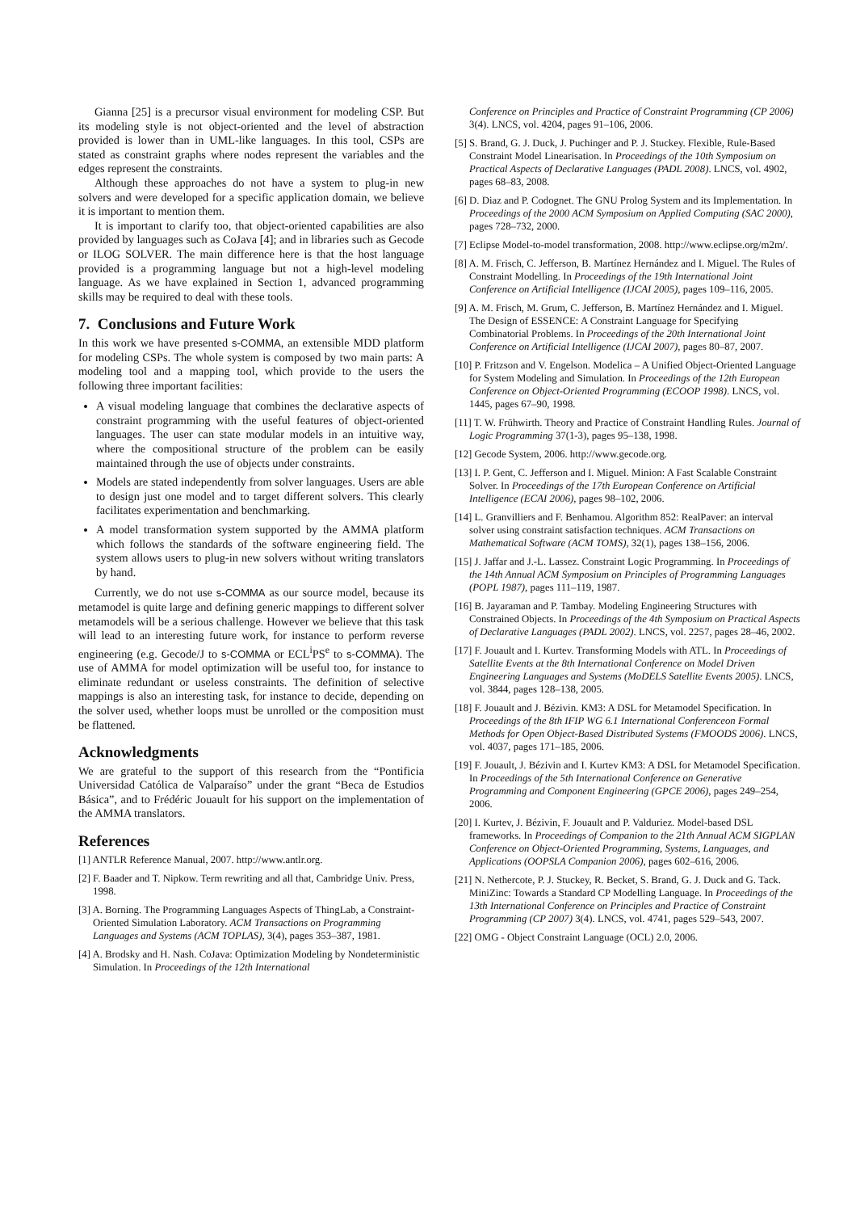Gianna [25] is a precursor visual environment for modeling CSP. But its modeling style is not object-oriented and the level of abstraction provided is lower than in UML-like languages. In this tool, CSPs are stated as constraint graphs where nodes represent the variables and the edges represent the constraints.
Although these approaches do not have a system to plug-in new solvers and were developed for a specific application domain, we believe it is important to mention them.
It is important to clarify too, that object-oriented capabilities are also provided by languages such as CoJava [4]; and in libraries such as Gecode or ILOG SOLVER. The main difference here is that the host language provided is a programming language but not a high-level modeling language. As we have explained in Section 1, advanced programming skills may be required to deal with these tools.
7. Conclusions and Future Work
In this work we have presented s-COMMA, an extensible MDD platform for modeling CSPs. The whole system is composed by two main parts: A modeling tool and a mapping tool, which provide to the users the following three important facilities:
A visual modeling language that combines the declarative aspects of constraint programming with the useful features of object-oriented languages. The user can state modular models in an intuitive way, where the compositional structure of the problem can be easily maintained through the use of objects under constraints.
Models are stated independently from solver languages. Users are able to design just one model and to target different solvers. This clearly facilitates experimentation and benchmarking.
A model transformation system supported by the AMMA platform which follows the standards of the software engineering field. The system allows users to plug-in new solvers without writing translators by hand.
Currently, we do not use s-COMMA as our source model, because its metamodel is quite large and defining generic mappings to different solver metamodels will be a serious challenge. However we believe that this task will lead to an interesting future work, for instance to perform reverse engineering (e.g. Gecode/J to s-COMMA or ECL<sup>i</sup>PS<sup>e</sup> to s-COMMA). The use of AMMA for model optimization will be useful too, for instance to eliminate redundant or useless constraints. The definition of selective mappings is also an interesting task, for instance to decide, depending on the solver used, whether loops must be unrolled or the composition must be flattened.
Acknowledgments
We are grateful to the support of this research from the “Pontificia Universidad Católica de Valparaíso” under the grant “Beca de Estudios Básica”, and to Frédéric Jouault for his support on the implementation of the AMMA translators.
References
[1] ANTLR Reference Manual, 2007. http://www.antlr.org.
[2] F. Baader and T. Nipkow. Term rewriting and all that, Cambridge Univ. Press, 1998.
[3] A. Borning. The Programming Languages Aspects of ThingLab, a Constraint-Oriented Simulation Laboratory. ACM Transactions on Programming Languages and Systems (ACM TOPLAS), 3(4), pages 353–387, 1981.
[4] A. Brodsky and H. Nash. CoJava: Optimization Modeling by Nondeterministic Simulation. In Proceedings of the 12th International
Conference on Principles and Practice of Constraint Programming (CP 2006) 3(4). LNCS, vol. 4204, pages 91–106, 2006.
[5] S. Brand, G. J. Duck, J. Puchinger and P. J. Stuckey. Flexible, Rule-Based Constraint Model Linearisation. In Proceedings of the 10th Symposium on Practical Aspects of Declarative Languages (PADL 2008). LNCS, vol. 4902, pages 68–83, 2008.
[6] D. Diaz and P. Codognet. The GNU Prolog System and its Implementation. In Proceedings of the 2000 ACM Symposium on Applied Computing (SAC 2000), pages 728–732, 2000.
[7] Eclipse Model-to-model transformation, 2008. http://www.eclipse.org/m2m/.
[8] A. M. Frisch, C. Jefferson, B. Martínez Hernández and I. Miguel. The Rules of Constraint Modelling. In Proceedings of the 19th International Joint Conference on Artificial Intelligence (IJCAI 2005), pages 109–116, 2005.
[9] A. M. Frisch, M. Grum, C. Jefferson, B. Martínez Hernández and I. Miguel. The Design of ESSENCE: A Constraint Language for Specifying Combinatorial Problems. In Proceedings of the 20th International Joint Conference on Artificial Intelligence (IJCAI 2007), pages 80–87, 2007.
[10] P. Fritzson and V. Engelson. Modelica – A Unified Object-Oriented Language for System Modeling and Simulation. In Proceedings of the 12th European Conference on Object-Oriented Programming (ECOOP 1998). LNCS, vol. 1445, pages 67–90, 1998.
[11] T. W. Frühwirth. Theory and Practice of Constraint Handling Rules. Journal of Logic Programming 37(1-3), pages 95–138, 1998.
[12] Gecode System, 2006. http://www.gecode.org.
[13] I. P. Gent, C. Jefferson and I. Miguel. Minion: A Fast Scalable Constraint Solver. In Proceedings of the 17th European Conference on Artificial Intelligence (ECAI 2006), pages 98–102, 2006.
[14] L. Granvilliers and F. Benhamou. Algorithm 852: RealPaver: an interval solver using constraint satisfaction techniques. ACM Transactions on Mathematical Software (ACM TOMS), 32(1), pages 138–156, 2006.
[15] J. Jaffar and J.-L. Lassez. Constraint Logic Programming. In Proceedings of the 14th Annual ACM Symposium on Principles of Programming Languages (POPL 1987), pages 111–119, 1987.
[16] B. Jayaraman and P. Tambay. Modeling Engineering Structures with Constrained Objects. In Proceedings of the 4th Symposium on Practical Aspects of Declarative Languages (PADL 2002). LNCS, vol. 2257, pages 28–46, 2002.
[17] F. Jouault and I. Kurtev. Transforming Models with ATL. In Proceedings of Satellite Events at the 8th International Conference on Model Driven Engineering Languages and Systems (MoDELS Satellite Events 2005). LNCS, vol. 3844, pages 128–138, 2005.
[18] F. Jouault and J. Bézivin. KM3: A DSL for Metamodel Specification. In Proceedings of the 8th IFIP WG 6.1 International Conferenceon Formal Methods for Open Object-Based Distributed Systems (FMOODS 2006). LNCS, vol. 4037, pages 171–185, 2006.
[19] F. Jouault, J. Bézivin and I. Kurtev KM3: A DSL for Metamodel Specification. In Proceedings of the 5th International Conference on Generative Programming and Component Engineering (GPCE 2006), pages 249–254, 2006.
[20] I. Kurtev, J. Bézivin, F. Jouault and P. Valduriez. Model-based DSL frameworks. In Proceedings of Companion to the 21th Annual ACM SIGPLAN Conference on Object-Oriented Programming, Systems, Languages, and Applications (OOPSLA Companion 2006), pages 602–616, 2006.
[21] N. Nethercote, P. J. Stuckey, R. Becket, S. Brand, G. J. Duck and G. Tack. MiniZinc: Towards a Standard CP Modelling Language. In Proceedings of the 13th International Conference on Principles and Practice of Constraint Programming (CP 2007) 3(4). LNCS, vol. 4741, pages 529–543, 2007.
[22] OMG - Object Constraint Language (OCL) 2.0, 2006.